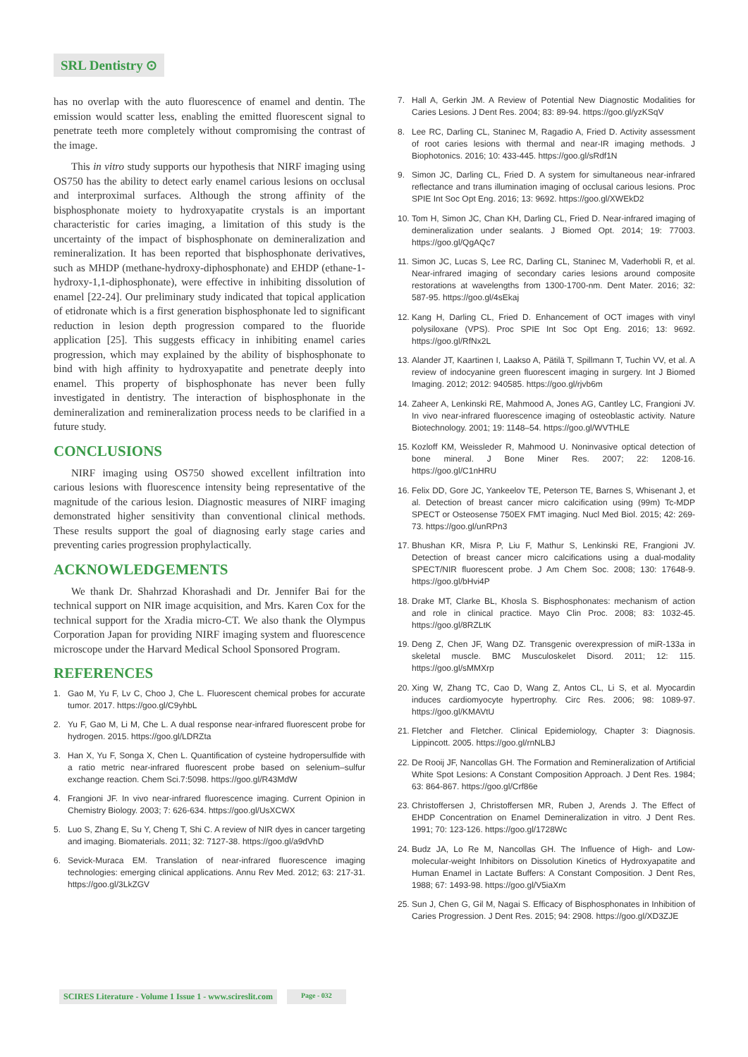SRL Dentistry ⊙
has no overlap with the auto fluorescence of enamel and dentin. The emission would scatter less, enabling the emitted fluorescent signal to penetrate teeth more completely without compromising the contrast of the image.
This in vitro study supports our hypothesis that NIRF imaging using OS750 has the ability to detect early enamel carious lesions on occlusal and interproximal surfaces. Although the strong affinity of the bisphosphonate moiety to hydroxyapatite crystals is an important characteristic for caries imaging, a limitation of this study is the uncertainty of the impact of bisphosphonate on demineralization and remineralization. It has been reported that bisphosphonate derivatives, such as MHDP (methane-hydroxy-diphosphonate) and EHDP (ethane-1-hydroxy-1,1-diphosphonate), were effective in inhibiting dissolution of enamel [22-24]. Our preliminary study indicated that topical application of etidronate which is a first generation bisphosphonate led to significant reduction in lesion depth progression compared to the fluoride application [25]. This suggests efficacy in inhibiting enamel caries progression, which may explained by the ability of bisphosphonate to bind with high affinity to hydroxyapatite and penetrate deeply into enamel. This property of bisphosphonate has never been fully investigated in dentistry. The interaction of bisphosphonate in the demineralization and remineralization process needs to be clarified in a future study.
CONCLUSIONS
NIRF imaging using OS750 showed excellent infiltration into carious lesions with fluorescence intensity being representative of the magnitude of the carious lesion. Diagnostic measures of NIRF imaging demonstrated higher sensitivity than conventional clinical methods. These results support the goal of diagnosing early stage caries and preventing caries progression prophylactically.
ACKNOWLEDGEMENTS
We thank Dr. Shahrzad Khorashadi and Dr. Jennifer Bai for the technical support on NIR image acquisition, and Mrs. Karen Cox for the technical support for the Xradia micro-CT. We also thank the Olympus Corporation Japan for providing NIRF imaging system and fluorescence microscope under the Harvard Medical School Sponsored Program.
REFERENCES
1. Gao M, Yu F, Lv C, Choo J, Che L. Fluorescent chemical probes for accurate tumor. 2017. https://goo.gl/C9yhbL
2. Yu F, Gao M, Li M, Che L. A dual response near-infrared fluorescent probe for hydrogen. 2015. https://goo.gl/LDRZta
3. Han X, Yu F, Songa X, Chen L. Quantification of cysteine hydropersulfide with a ratio metric near-infrared fluorescent probe based on selenium–sulfur exchange reaction. Chem Sci.7:5098. https://goo.gl/R43MdW
4. Frangioni JF. In vivo near-infrared fluorescence imaging. Current Opinion in Chemistry Biology. 2003; 7: 626-634. https://goo.gl/UsXCWX
5. Luo S, Zhang E, Su Y, Cheng T, Shi C. A review of NIR dyes in cancer targeting and imaging. Biomaterials. 2011; 32: 7127-38. https://goo.gl/a9dVhD
6. Sevick-Muraca EM. Translation of near-infrared fluorescence imaging technologies: emerging clinical applications. Annu Rev Med. 2012; 63: 217-31. https://goo.gl/3LkZGV
7. Hall A, Gerkin JM. A Review of Potential New Diagnostic Modalities for Caries Lesions. J Dent Res. 2004; 83: 89-94. https://goo.gl/yzKSqV
8. Lee RC, Darling CL, Staninec M, Ragadio A, Fried D. Activity assessment of root caries lesions with thermal and near-IR imaging methods. J Biophotonics. 2016; 10: 433-445. https://goo.gl/sRdf1N
9. Simon JC, Darling CL, Fried D. A system for simultaneous near-infrared reflectance and trans illumination imaging of occlusal carious lesions. Proc SPIE Int Soc Opt Eng. 2016; 13: 9692. https://goo.gl/XWEkD2
10. Tom H, Simon JC, Chan KH, Darling CL, Fried D. Near-infrared imaging of demineralization under sealants. J Biomed Opt. 2014; 19: 77003. https://goo.gl/QgAQc7
11. Simon JC, Lucas S, Lee RC, Darling CL, Staninec M, Vaderhobli R, et al. Near-infrared imaging of secondary caries lesions around composite restorations at wavelengths from 1300-1700-nm. Dent Mater. 2016; 32: 587-95. https://goo.gl/4sEkaj
12. Kang H, Darling CL, Fried D. Enhancement of OCT images with vinyl polysiloxane (VPS). Proc SPIE Int Soc Opt Eng. 2016; 13: 9692. https://goo.gl/RfNx2L
13. Alander JT, Kaartinen I, Laakso A, Pätilä T, Spillmann T, Tuchin VV, et al. A review of indocyanine green fluorescent imaging in surgery. Int J Biomed Imaging. 2012; 2012: 940585. https://goo.gl/rjvb6m
14. Zaheer A, Lenkinski RE, Mahmood A, Jones AG, Cantley LC, Frangioni JV. In vivo near-infrared fluorescence imaging of osteoblastic activity. Nature Biotechnology. 2001; 19: 1148–54. https://goo.gl/WVTHLE
15. Kozloff KM, Weissleder R, Mahmood U. Noninvasive optical detection of bone mineral. J Bone Miner Res. 2007; 22: 1208-16. https://goo.gl/C1nHRU
16. Felix DD, Gore JC, Yankeelov TE, Peterson TE, Barnes S, Whisenant J, et al. Detection of breast cancer micro calcification using (99m) Tc-MDP SPECT or Osteosense 750EX FMT imaging. Nucl Med Biol. 2015; 42: 269-73. https://goo.gl/unRPn3
17. Bhushan KR, Misra P, Liu F, Mathur S, Lenkinski RE, Frangioni JV. Detection of breast cancer micro calcifications using a dual-modality SPECT/NIR fluorescent probe. J Am Chem Soc. 2008; 130: 17648-9. https://goo.gl/bHvi4P
18. Drake MT, Clarke BL, Khosla S. Bisphosphonates: mechanism of action and role in clinical practice. Mayo Clin Proc. 2008; 83: 1032-45. https://goo.gl/8RZLtK
19. Deng Z, Chen JF, Wang DZ. Transgenic overexpression of miR-133a in skeletal muscle. BMC Musculoskelet Disord. 2011; 12: 115. https://goo.gl/sMMXrp
20. Xing W, Zhang TC, Cao D, Wang Z, Antos CL, Li S, et al. Myocardin induces cardiomyocyte hypertrophy. Circ Res. 2006; 98: 1089-97. https://goo.gl/KMAVtU
21. Fletcher and Fletcher. Clinical Epidemiology, Chapter 3: Diagnosis. Lippincott. 2005. https://goo.gl/rnNLBJ
22. De Rooij JF, Nancollas GH. The Formation and Remineralization of Artificial White Spot Lesions: A Constant Composition Approach. J Dent Res. 1984; 63: 864-867. https://goo.gl/Crf86e
23. Christoffersen J, Christoffersen MR, Ruben J, Arends J. The Effect of EHDP Concentration on Enamel Demineralization in vitro. J Dent Res. 1991; 70: 123-126. https://goo.gl/1728Wc
24. Budz JA, Lo Re M, Nancollas GH. The Influence of High- and Low-molecular-weight Inhibitors on Dissolution Kinetics of Hydroxyapatite and Human Enamel in Lactate Buffers: A Constant Composition. J Dent Res, 1988; 67: 1493-98. https://goo.gl/V5iaXm
25. Sun J, Chen G, Gil M, Nagai S. Efficacy of Bisphosphonates in Inhibition of Caries Progression. J Dent Res. 2015; 94: 2908. https://goo.gl/XD3ZJE
SCIRES Literature - Volume 1 Issue 1 - www.scireslit.com
Page - 032